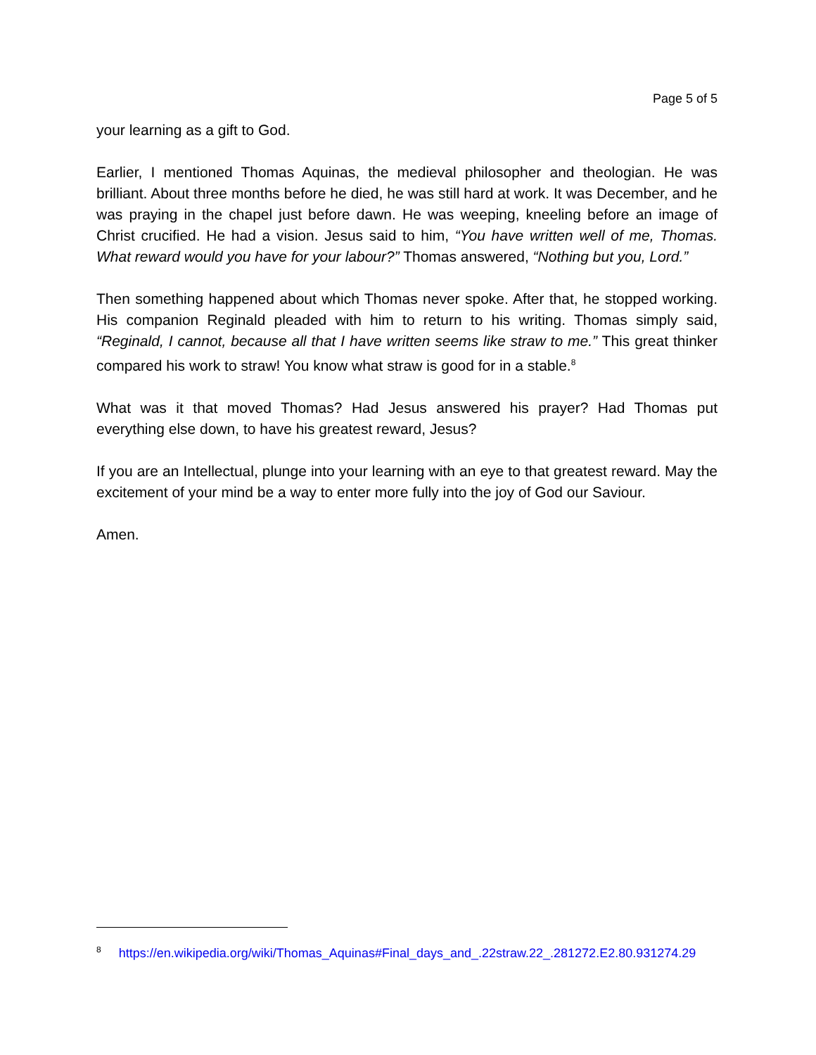Page 5 of 5
your learning as a gift to God.
Earlier, I mentioned Thomas Aquinas, the medieval philosopher and theologian. He was brilliant. About three months before he died, he was still hard at work. It was December, and he was praying in the chapel just before dawn. He was weeping, kneeling before an image of Christ crucified. He had a vision. Jesus said to him, “You have written well of me, Thomas. What reward would you have for your labour?” Thomas answered, “Nothing but you, Lord.”
Then something happened about which Thomas never spoke. After that, he stopped working. His companion Reginald pleaded with him to return to his writing. Thomas simply said, “Reginald, I cannot, because all that I have written seems like straw to me.” This great thinker compared his work to straw! You know what straw is good for in a stable.<sup>8</sup>
What was it that moved Thomas? Had Jesus answered his prayer? Had Thomas put everything else down, to have his greatest reward, Jesus?
If you are an Intellectual, plunge into your learning with an eye to that greatest reward. May the excitement of your mind be a way to enter more fully into the joy of God our Saviour.
Amen.
<sup>8</sup> https://en.wikipedia.org/wiki/Thomas_Aquinas#Final_days_and_.22straw.22_.281272.E2.80.931274.29